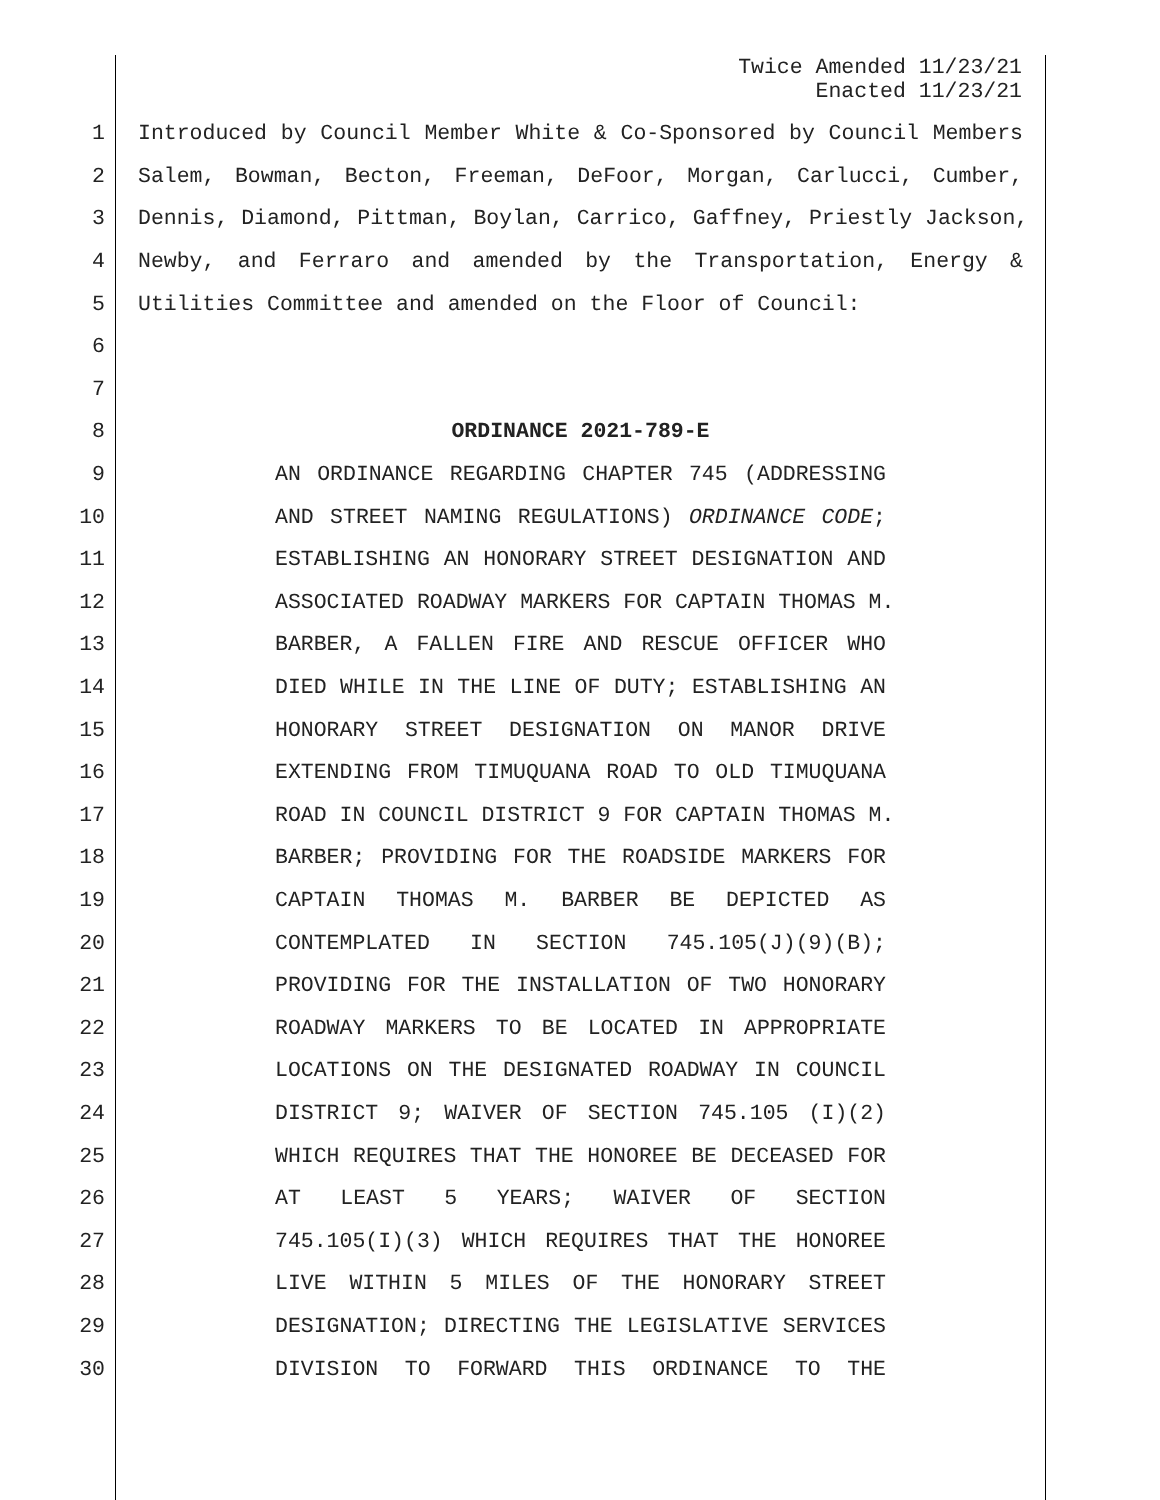Twice Amended 11/23/21
Enacted 11/23/21
1 Introduced by Council Member White & Co-Sponsored by Council Members
2 Salem, Bowman, Becton, Freeman, DeFoor, Morgan, Carlucci, Cumber,
3 Dennis, Diamond, Pittman, Boylan, Carrico, Gaffney, Priestly Jackson,
4 Newby, and Ferraro and amended by the Transportation, Energy &
5 Utilities Committee and amended on the Floor of Council:
6
7
8 ORDINANCE 2021-789-E
9 AN ORDINANCE REGARDING CHAPTER 745 (ADDRESSING
10 AND STREET NAMING REGULATIONS) ORDINANCE CODE;
11 ESTABLISHING AN HONORARY STREET DESIGNATION AND
12 ASSOCIATED ROADWAY MARKERS FOR CAPTAIN THOMAS M.
13 BARBER, A FALLEN FIRE AND RESCUE OFFICER WHO
14 DIED WHILE IN THE LINE OF DUTY; ESTABLISHING AN
15 HONORARY STREET DESIGNATION ON MANOR DRIVE
16 EXTENDING FROM TIMUQUANA ROAD TO OLD TIMUQUANA
17 ROAD IN COUNCIL DISTRICT 9 FOR CAPTAIN THOMAS M.
18 BARBER; PROVIDING FOR THE ROADSIDE MARKERS FOR
19 CAPTAIN THOMAS M. BARBER BE DEPICTED AS
20 CONTEMPLATED IN SECTION 745.105(J)(9)(B);
21 PROVIDING FOR THE INSTALLATION OF TWO HONORARY
22 ROADWAY MARKERS TO BE LOCATED IN APPROPRIATE
23 LOCATIONS ON THE DESIGNATED ROADWAY IN COUNCIL
24 DISTRICT 9; WAIVER OF SECTION 745.105 (I)(2)
25 WHICH REQUIRES THAT THE HONOREE BE DECEASED FOR
26 AT LEAST 5 YEARS; WAIVER OF SECTION
27 745.105(I)(3) WHICH REQUIRES THAT THE HONOREE
28 LIVE WITHIN 5 MILES OF THE HONORARY STREET
29 DESIGNATION; DIRECTING THE LEGISLATIVE SERVICES
30 DIVISION TO FORWARD THIS ORDINANCE TO THE